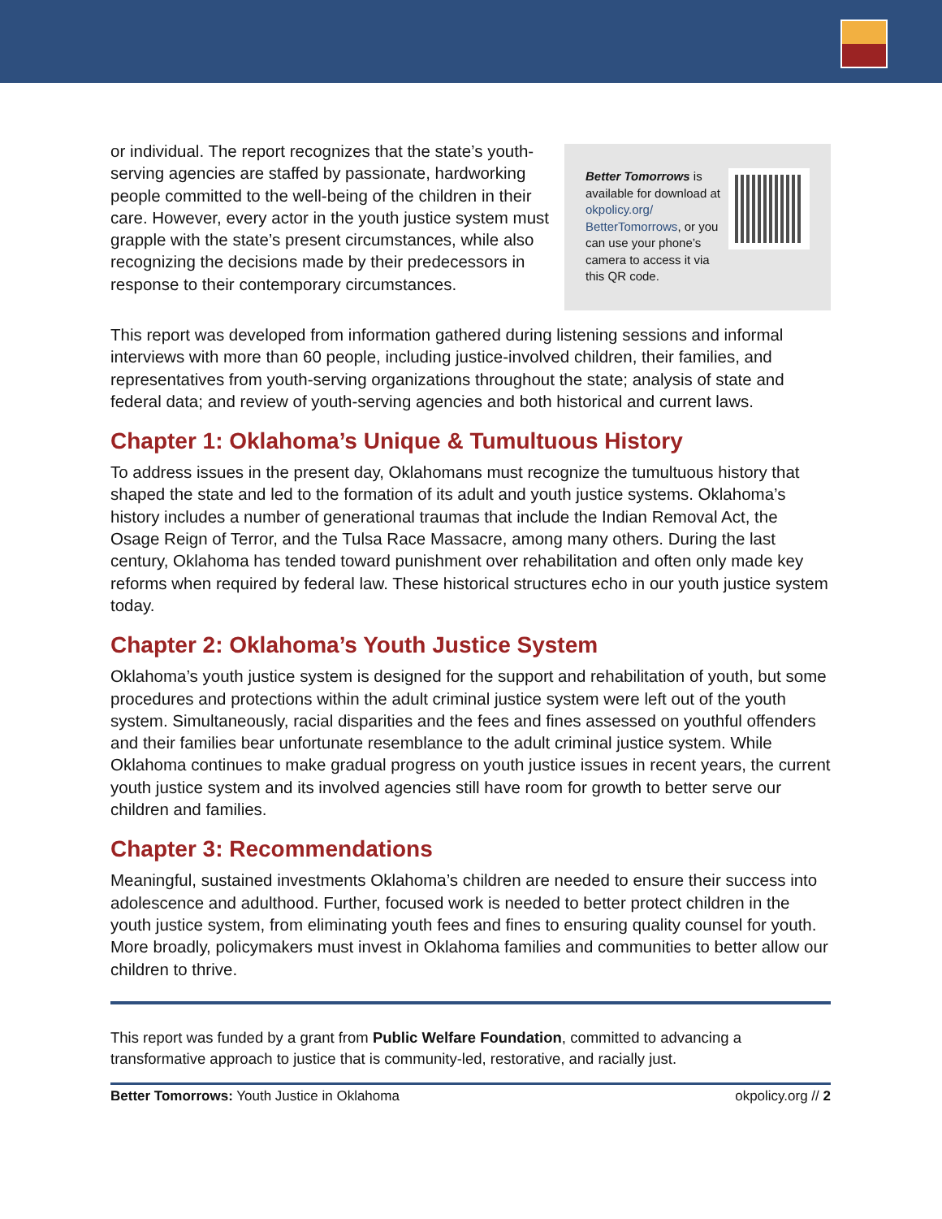or individual. The report recognizes that the state’s youth-serving agencies are staffed by passionate, hardworking people committed to the well-being of the children in their care. However, every actor in the youth justice system must grapple with the state’s present circumstances, while also recognizing the decisions made by their predecessors in response to their contemporary circumstances.
Better Tomorrows is available for download at okpolicy.org/ BetterTomorrows, or you can use your phone’s camera to access it via this QR code.
This report was developed from information gathered during listening sessions and informal interviews with more than 60 people, including justice-involved children, their families, and representatives from youth-serving organizations throughout the state; analysis of state and federal data; and review of youth-serving agencies and both historical and current laws.
Chapter 1: Oklahoma’s Unique & Tumultuous History
To address issues in the present day, Oklahomans must recognize the tumultuous history that shaped the state and led to the formation of its adult and youth justice systems. Oklahoma’s history includes a number of generational traumas that include the Indian Removal Act, the Osage Reign of Terror, and the Tulsa Race Massacre, among many others. During the last century, Oklahoma has tended toward punishment over rehabilitation and often only made key reforms when required by federal law. These historical structures echo in our youth justice system today.
Chapter 2: Oklahoma’s Youth Justice System
Oklahoma’s youth justice system is designed for the support and rehabilitation of youth, but some procedures and protections within the adult criminal justice system were left out of the youth system. Simultaneously, racial disparities and the fees and fines assessed on youthful offenders and their families bear unfortunate resemblance to the adult criminal justice system. While Oklahoma continues to make gradual progress on youth justice issues in recent years, the current youth justice system and its involved agencies still have room for growth to better serve our children and families.
Chapter 3: Recommendations
Meaningful, sustained investments Oklahoma’s children are needed to ensure their success into adolescence and adulthood. Further, focused work is needed to better protect children in the youth justice system, from eliminating youth fees and fines to ensuring quality counsel for youth. More broadly, policymakers must invest in Oklahoma families and communities to better allow our children to thrive.
This report was funded by a grant from Public Welfare Foundation, committed to advancing a transformative approach to justice that is community-led, restorative, and racially just.
Better Tomorrows: Youth Justice in Oklahoma okpolicy.org // 2